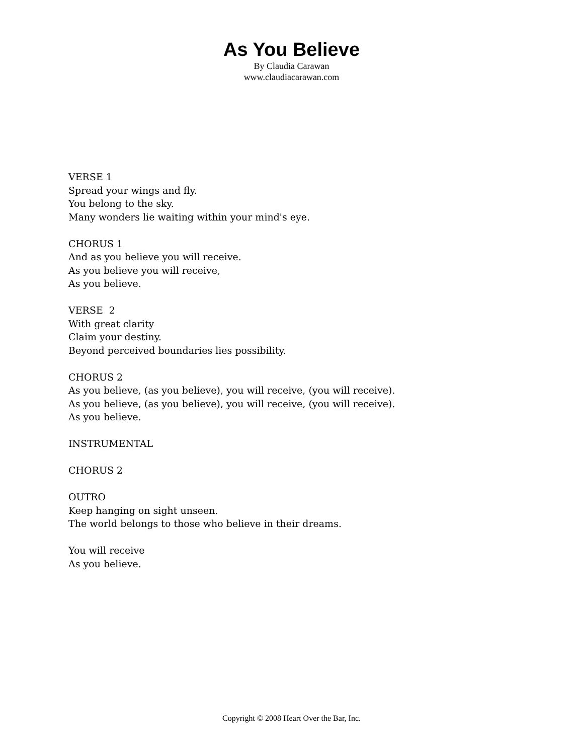As You Believe
By Claudia Carawan
www.claudiacarawan.com
VERSE 1
Spread your wings and fly.
You belong to the sky.
Many wonders lie waiting within your mind's eye.
CHORUS 1
And as you believe you will receive.
As you believe you will receive,
As you believe.
VERSE 2
With great clarity
Claim your destiny.
Beyond perceived boundaries lies possibility.
CHORUS 2
As you believe, (as you believe), you will receive, (you will receive).
As you believe, (as you believe), you will receive, (you will receive).
As you believe.
INSTRUMENTAL
CHORUS 2
OUTRO
Keep hanging on sight unseen.
The world belongs to those who believe in their dreams.
You will receive
As you believe.
Copyright © 2008 Heart Over the Bar, Inc.